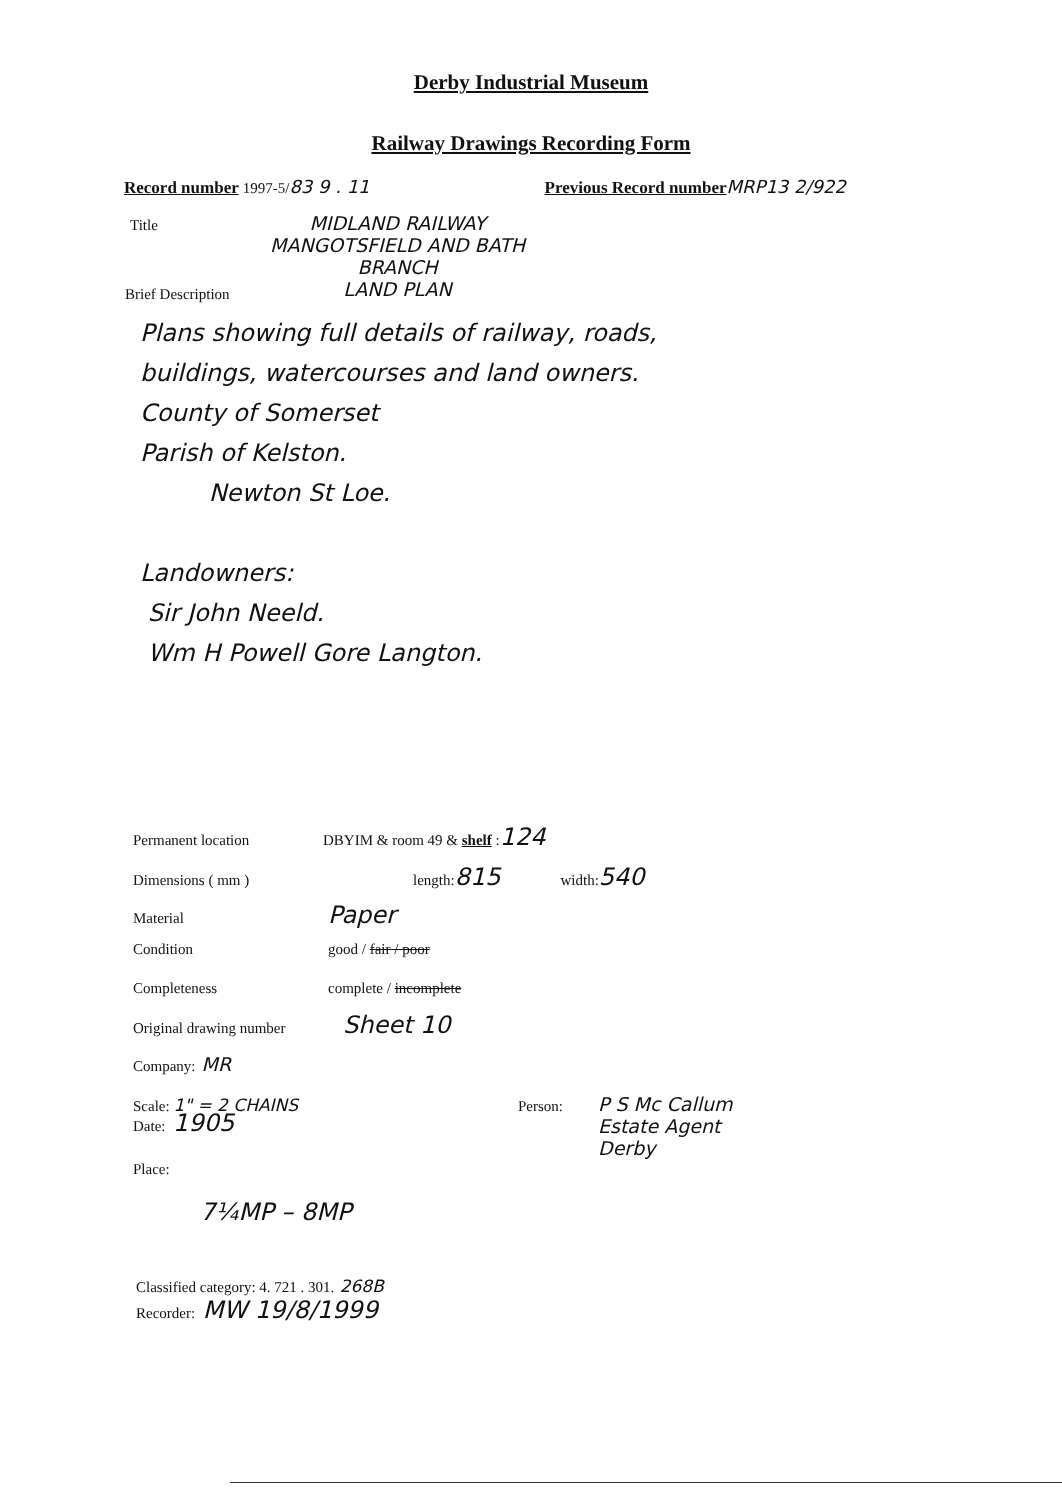Derby Industrial Museum
Railway Drawings Recording Form
Record number 1997-5/ 83 9 . 11 Previous Record number MRP13 2/922
Title MIDLAND RAILWAY
MANGOTSFIELD AND BATH
BRANCH
LAND PLAN
Brief Description
Plans showing full details of railway, roads,
buildings, watercourses and land owners.
County of Somerset
Parish of Kelston.
Newton St Loe.
Landowners:
Sir John Neeld.
Wm H Powell Gore Langton.
Permanent location DBYIM & room 49 & shelf : 124
Dimensions ( mm ) length: 815 width: 540
Material Paper
Condition good / fair / poor
Completeness complete / incomplete
Original drawing number Sheet 10
Company: MR
Scale: 1" = 2 CHAINS Person: P S Mc Callum
Estate Agent
Derby
Date: 1905
Place:
7¼MP – 8MP
Classified category: 4. 721 . 301. 268B
Recorder: MW 19/8/1999